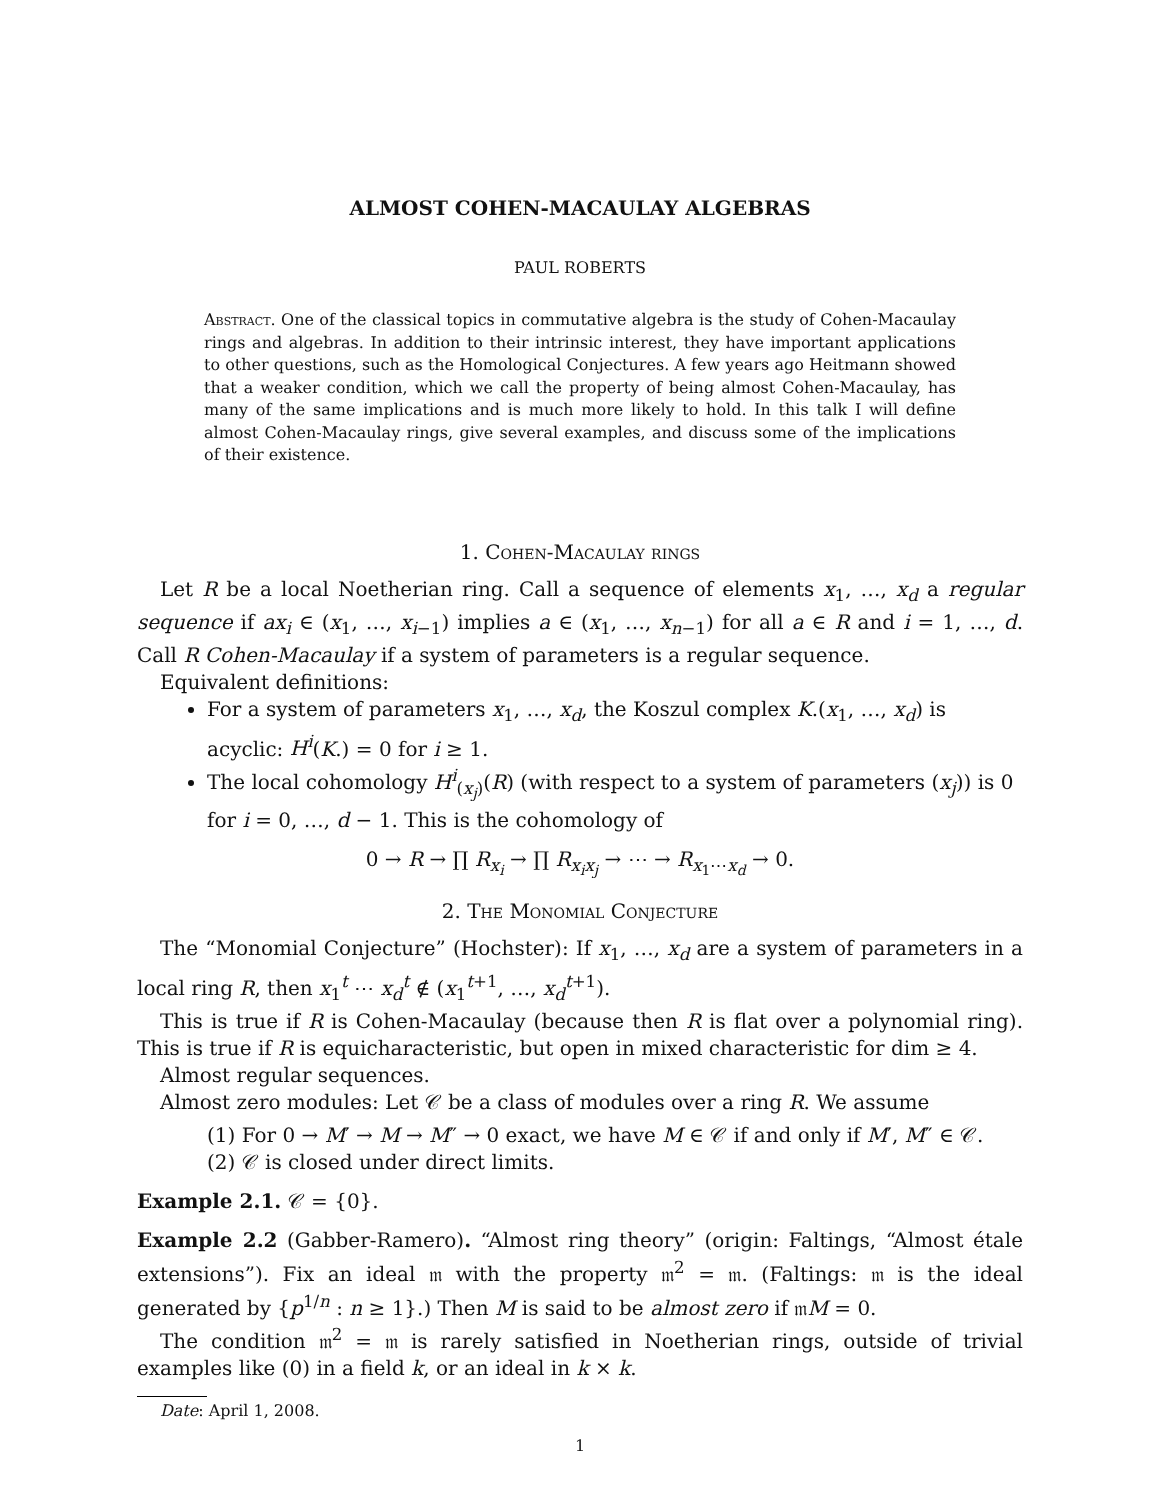ALMOST COHEN-MACAULAY ALGEBRAS
PAUL ROBERTS
Abstract. One of the classical topics in commutative algebra is the study of Cohen-Macaulay rings and algebras. In addition to their intrinsic interest, they have important applications to other questions, such as the Homological Conjectures. A few years ago Heitmann showed that a weaker condition, which we call the property of being almost Cohen-Macaulay, has many of the same implications and is much more likely to hold. In this talk I will define almost Cohen-Macaulay rings, give several examples, and discuss some of the implications of their existence.
1. Cohen-Macaulay rings
Let R be a local Noetherian ring. Call a sequence of elements x<sub>1</sub>, …, x<sub>d</sub> a regular sequence if ax<sub>i</sub> ∈ (x<sub>1</sub>, …, x<sub>i−1</sub>) implies a ∈ (x<sub>1</sub>, …, x<sub>n−1</sub>) for all a ∈ R and i = 1, …, d. Call R Cohen-Macaulay if a system of parameters is a regular sequence.
Equivalent definitions:
For a system of parameters x<sub>1</sub>, …, x<sub>d</sub>, the Koszul complex K.(x<sub>1</sub>, …, x<sub>d</sub>) is acyclic: H<sup>i</sup>(K.) = 0 for i ≥ 1.
The local cohomology H<sup>i</sup><sub>(x<sub>j</sub>)</sub>(R) (with respect to a system of parameters (x<sub>j</sub>)) is 0 for i = 0, …, d − 1. This is the cohomology of
0 → R → ∏ R<sub>x<sub>i</sub></sub> → ∏ R<sub>x<sub>i</sub>x<sub>j</sub></sub> → ⋯ → R<sub>x<sub>1</sub>⋯x<sub>d</sub></sub> → 0.
2. The Monomial Conjecture
The “Monomial Conjecture” (Hochster): If x<sub>1</sub>, …, x<sub>d</sub> are a system of parameters in a local ring R, then x<sub>1</sub><sup>t</sup> ⋯ x<sub>d</sub><sup>t</sup> ∉ (x<sub>1</sub><sup>t+1</sup>, …, x<sub>d</sub><sup>t+1</sup>).
This is true if R is Cohen-Macaulay (because then R is flat over a polynomial ring). This is true if R is equicharacteristic, but open in mixed characteristic for dim ≥ 4.
Almost regular sequences.
Almost zero modules: Let 𝒞 be a class of modules over a ring R. We assume
(1) For 0 → M′ → M → M″ → 0 exact, we have M ∈ 𝒞 if and only if M′, M″ ∈ 𝒞.
(2) 𝒞 is closed under direct limits.
Example 2.1. 𝒞 = {0}.
Example 2.2 (Gabber-Ramero). “Almost ring theory” (origin: Faltings, “Almost étale extensions”). Fix an ideal 𝔪 with the property 𝔪<sup>2</sup> = 𝔪. (Faltings: 𝔪 is the ideal generated by {p<sup>1/n</sup> : n ≥ 1}.) Then M is said to be almost zero if 𝔪M = 0.
The condition 𝔪<sup>2</sup> = 𝔪 is rarely satisfied in Noetherian rings, outside of trivial examples like (0) in a field k, or an ideal in k × k.
Date: April 1, 2008.
1